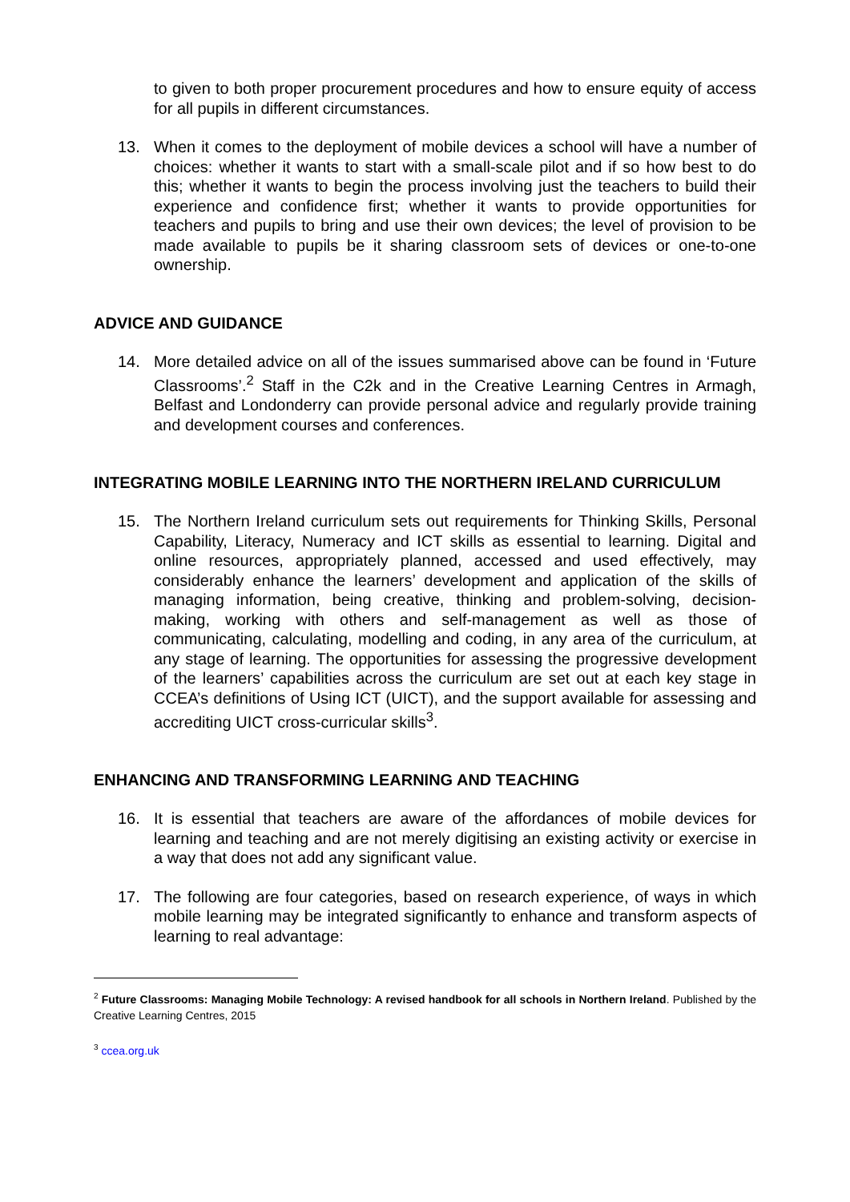to given to both proper procurement procedures and how to ensure equity of access for all pupils in different circumstances.
13. When it comes to the deployment of mobile devices a school will have a number of choices: whether it wants to start with a small-scale pilot and if so how best to do this; whether it wants to begin the process involving just the teachers to build their experience and confidence first; whether it wants to provide opportunities for teachers and pupils to bring and use their own devices; the level of provision to be made available to pupils be it sharing classroom sets of devices or one-to-one ownership.
ADVICE AND GUIDANCE
14. More detailed advice on all of the issues summarised above can be found in ‘Future Classrooms’.<sup>2</sup> Staff in the C2k and in the Creative Learning Centres in Armagh, Belfast and Londonderry can provide personal advice and regularly provide training and development courses and conferences.
INTEGRATING MOBILE LEARNING INTO THE NORTHERN IRELAND CURRICULUM
15. The Northern Ireland curriculum sets out requirements for Thinking Skills, Personal Capability, Literacy, Numeracy and ICT skills as essential to learning. Digital and online resources, appropriately planned, accessed and used effectively, may considerably enhance the learners’ development and application of the skills of managing information, being creative, thinking and problem-solving, decision-making, working with others and self-management as well as those of communicating, calculating, modelling and coding, in any area of the curriculum, at any stage of learning. The opportunities for assessing the progressive development of the learners’ capabilities across the curriculum are set out at each key stage in CCEA’s definitions of Using ICT (UICT), and the support available for assessing and accrediting UICT cross-curricular skills<sup>3</sup>.
ENHANCING AND TRANSFORMING LEARNING AND TEACHING
16. It is essential that teachers are aware of the affordances of mobile devices for learning and teaching and are not merely digitising an existing activity or exercise in a way that does not add any significant value.
17. The following are four categories, based on research experience, of ways in which mobile learning may be integrated significantly to enhance and transform aspects of learning to real advantage:
<sup>2</sup> Future Classrooms: Managing Mobile Technology: A revised handbook for all schools in Northern Ireland. Published by the Creative Learning Centres, 2015
<sup>3</sup> ccea.org.uk